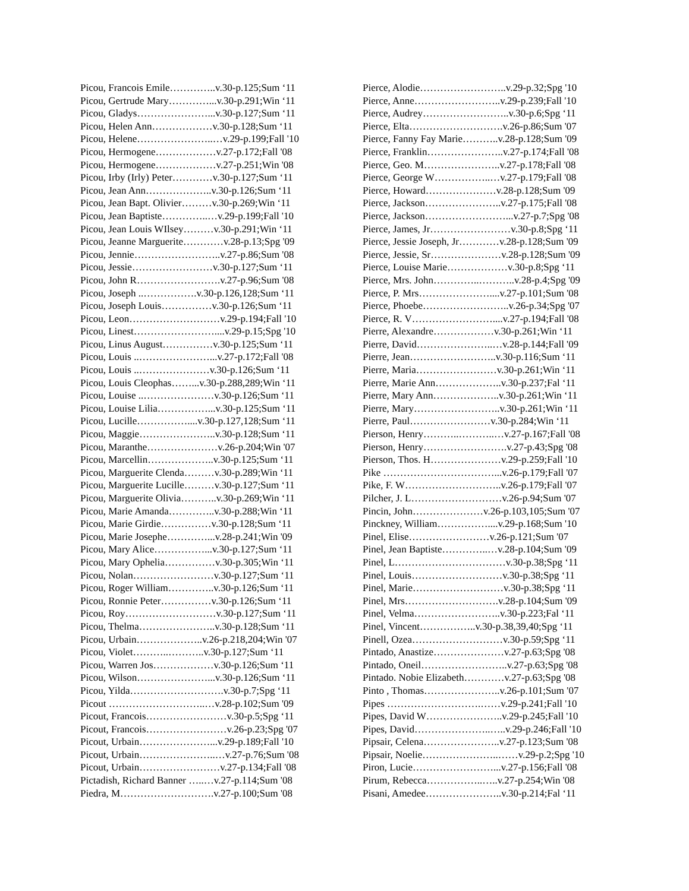Picou, Francois Emile…………..v.30-p.125;Sum ‘11
Picou, Gertrude Mary…………...v.30-p.291;Win ‘11
Picou, Gladys…………………...v.30-p.127;Sum ‘11
Picou, Helen Ann………………v.30-p.128;Sum ‘11
Picou, Helene…………………..…v.29-p.199;Fall '10
Picou, Hermogene………………v.27-p.172;Fall '08
Picou, Hermogene………………v.27-p.251;Win '08
Picou, Irby (Irly) Peter…………v.30-p.127;Sum ‘11
Picou, Jean Ann………………..v.30-p.126;Sum ‘11
Picou, Jean Bapt. Olivier………v.30-p.269;Win ‘11
Picou, Jean Baptiste…………..…v.29-p.199;Fall '10
Picou, Jean Louis WIlsey………v.30-p.291;Win ‘11
Picou, Jeanne Marguerite…………v.28-p.13;Spg '09
Picou, Jennie……………………..v.27-p.86;Sum '08
Picou, Jessie……………………v.30-p.127;Sum ‘11
Picou, John R…………………….v.27-p.96;Sum '08
Picou, Joseph ..…………….v.30-p.126,128;Sum ‘11
Picou, Joseph Louis……………v.30-p.126;Sum ‘11
Picou, Leon………………………v.29-p.194;Fall '10
Picou, Linest……………………....v.29-p.15;Spg '10
Picou, Linus August……………v.30-p.125;Sum ‘11
Picou, Louis ..…………………...v.27-p.172;Fall '08
Picou, Louis ..…………………v.30-p.126;Sum ‘11
Picou, Louis Cleophas……...v.30-p.288,289;Win ‘11
Picou, Louise ..…………………v.30-p.126;Sum ‘11
Picou, Louise Lilia……………...v.30-p.125;Sum ‘11
Picou, Lucille……………....v.30-p.127,128;Sum ‘11
Picou, Maggie…………………..v.30-p.128;Sum ‘11
Picou, Maranthe…………………v.26-p.204;Win '07
Picou, Marcellin………………..v.30-p.125;Sum ‘11
Picou, Marguerite Clenda………v.30-p.289;Win ‘11
Picou, Marguerite Lucille………v.30-p.127;Sum ‘11
Picou, Marguerite Olivia………..v.30-p.269;Win ‘11
Picou, Marie Amanda…………..v.30-p.288;Win ‘11
Picou, Marie Girdie……………v.30-p.128;Sum ‘11
Picou, Marie Josephe…………...v.28-p.241;Win '09
Picou, Mary Alice……………...v.30-p.127;Sum ‘11
Picou, Mary Ophelia……………v.30-p.305;Win ‘11
Picou, Nolan……………………v.30-p.127;Sum ‘11
Picou, Roger William…………..v.30-p.126;Sum ‘11
Picou, Ronnie Peter……………v.30-p.126;Sum ‘11
Picou, Roy………………………v.30-p.127;Sum ‘11
Picou, Thelma…………………..v.30-p.128;Sum ‘11
Picou, Urbain………………..v.26-p.218,204;Win '07
Picou, Violet………..………..v.30-p.127;Sum ‘11
Picou, Warren Jos………………v.30-p.126;Sum ‘11
Picou, Wilson…………………...v.30-p.126;Sum ‘11
Picou, Yilda……………………….v.30-p.7;Spg ‘11
Picout ………………………..…v.28-p.102;Sum '09
Picout, Francois……………………v.30-p.5;Spg ‘11
Picout, Francois……………………v.26-p.23;Spg '07
Picout, Urbain…………………...v.29-p.189;Fall '10
Picout, Urbain…………………..…v.27-p.76;Sum '08
Picout, Urbain……………………v.27-p.134;Fall '08
Pictadish, Richard Banner …..…v.27-p.114;Sum '08
Piedra, M……………………….v.27-p.100;Sum '08
Pierce, Alodie……………………..v.29-p.32;Spg '10
Pierce, Anne……………………..v.29-p.239;Fall '10
Pierce, Audrey……………………..v.30-p.6;Spg ‘11
Pierce, Elta……………………….v.26-p.86;Sum '07
Pierce, Fanny Fay Marie………..v.28-p.128;Sum '09
Pierce, Franklin…………………..v.27-p.174;Fall '08
Pierce, Geo. M…………………..v.27-p.178;Fall '08
Pierce, George W……………..…v.27-p.179;Fall '08
Pierce, Howard…………………v.28-p.128;Sum '09
Pierce, Jackson…………………..v.27-p.175;Fall '08
Pierce, Jackson……………………...v.27-p.7;Spg '08
Pierce, James, Jr……………………v.30-p.8;Spg ‘11
Pierce, Jessie Joseph, Jr…………v.28-p.128;Sum '09
Pierce, Jessie, Sr…………………v.28-p.128;Sum '09
Pierce, Louise Marie………………v.30-p.8;Spg ‘11
Pierce, Mrs. John…………..………..v.28-p.4;Spg '09
Pierce, P. Mrs…………………....v.27-p.101;Sum '08
Pierce, Phoebe……………………..v.26-p.34;Spg '07
Pierce, R. V……………………....v.27-p.194;Fall '08
Pierre, Alexandre………………v.30-p.261;Win ‘11
Pierre, David…………………..…v.28-p.144;Fall '09
Pierre, Jean……………………..v.30-p.116;Sum ‘11
Pierre, Maria……………………v.30-p.261;Win ‘11
Pierre, Marie Ann………………..v.30-p.237;Fal ‘11
Pierre, Mary Ann………………..v.30-p.261;Win ‘11
Pierre, Mary……………………..v.30-p.261;Win ‘11
Pierre, Paul……………………v.30-p.284;Win ‘11
Pierson, Henry………..………..…v.27-p.167;Fall '08
Pierson, Henry…………………….v.27-p.43;Spg '08
Pierson, Thos. H…………………v.29-p.259;Fall '10
Pike ……………………………...v.26-p.179;Fall '07
Pike, F. W………………………..v.26-p.179;Fall '07
Pilcher, J. L………………………v.26-p.94;Sum '07
Pincin, John…………………v.26-p.103,105;Sum '07
Pinckney, William……………....v.29-p.168;Sum '10
Pinel, Elise……………………v.26-p.121;Sum '07
Pinel, Jean Baptiste…………..…v.28-p.104;Sum '09
Pinel, L……………………………v.30-p.38;Spg ‘11
Pinel, Louis………………………v.30-p.38;Spg ‘11
Pinel, Marie………………………v.30-p.38;Spg ‘11
Pinel, Mrs……………………….v.28-p.104;Sum '09
Pinel, Velma……………………..v.30-p.223;Fal ‘11
Pinel, Vincent……………..v.30-p.38,39,40;Spg ‘11
Pinell, Ozea………………………v.30-p.59;Spg ‘11
Pintado, Anastize…………………v.27-p.63;Spg '08
Pintado, Oneil……………………..v.27-p.63;Spg '08
Pintado. Nobie Elizabeth…………v.27-p.63;Spg '08
Pinto , Thomas…………………..v.26-p.101;Sum '07
Pipes ……………………….……v.29-p.241;Fall '10
Pipes, David W…………………..v.29-p.245;Fall '10
Pipes, David…………………..…..v.29-p.246;Fall '10
Pipsair, Celena…………………..v.27-p.123;Sum '08
Pipsair, Noelie…………………..……v.29-p.2;Spg '10
Piron, Lucie……………………...v.27-p.156;Fall '08
Pirum, Rebecca……………..…..v.27-p.254;Win '08
Pisani, Amedee…………………..v.30-p.214;Fal ‘11